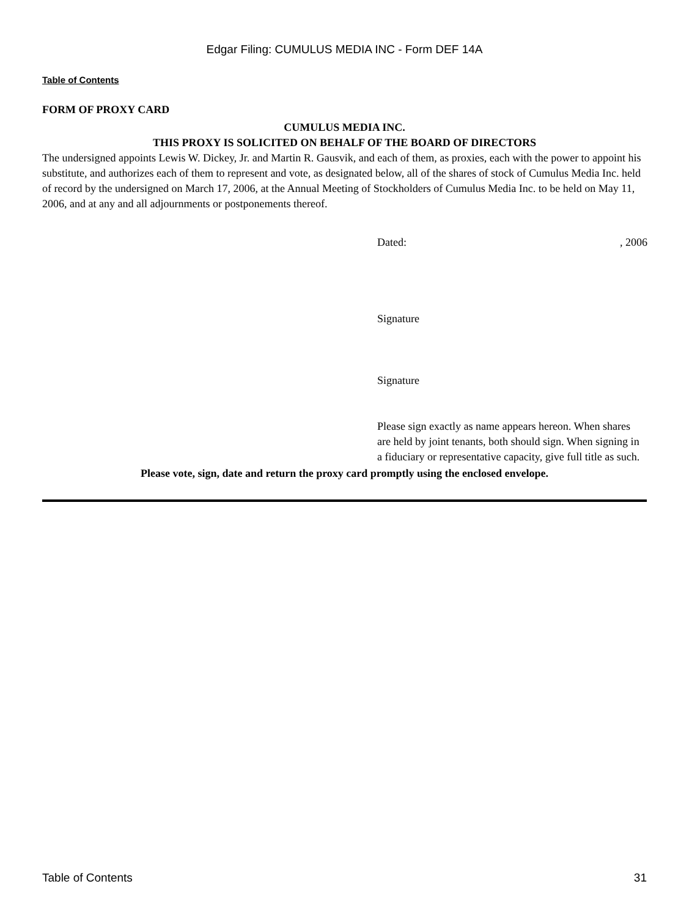Edgar Filing: CUMULUS MEDIA INC - Form DEF 14A
Table of Contents
FORM OF PROXY CARD
CUMULUS MEDIA INC.
THIS PROXY IS SOLICITED ON BEHALF OF THE BOARD OF DIRECTORS
The undersigned appoints Lewis W. Dickey, Jr. and Martin R. Gausvik, and each of them, as proxies, each with the power to appoint his substitute, and authorizes each of them to represent and vote, as designated below, all of the shares of stock of Cumulus Media Inc. held of record by the undersigned on March 17, 2006, at the Annual Meeting of Stockholders of Cumulus Media Inc. to be held on May 11, 2006, and at any and all adjournments or postponements thereof.
Dated:, 2006
Signature
Signature
Please sign exactly as name appears hereon. When shares are held by joint tenants, both should sign. When signing in a fiduciary or representative capacity, give full title as such.
Please vote, sign, date and return the proxy card promptly using the enclosed envelope.
Table of Contents 31